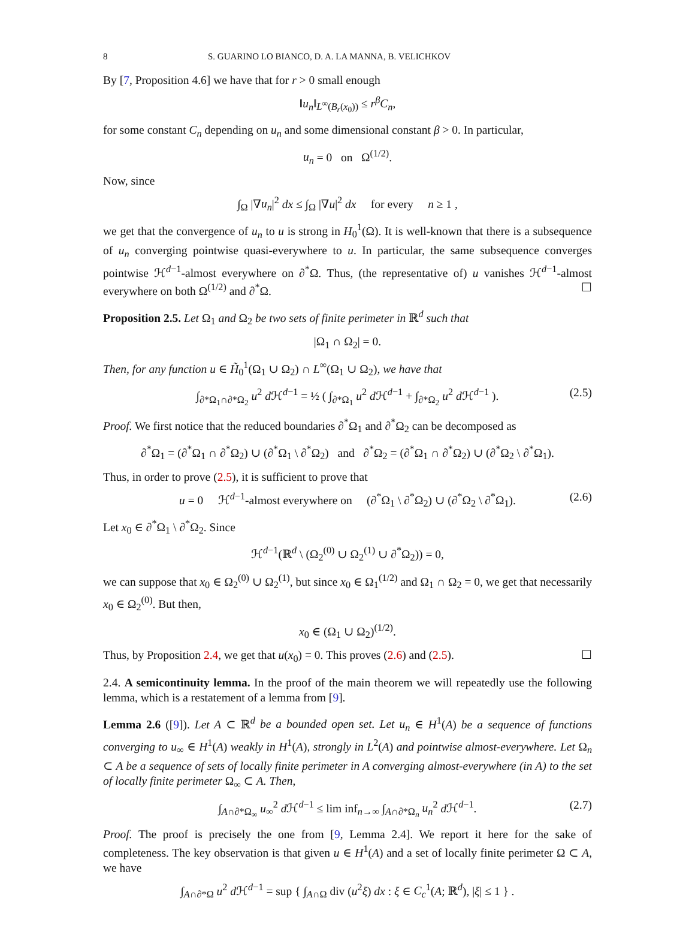8 S. GUARINO LO BIANCO, D. A. LA MANNA, B. VELICHKOV
By [7, Proposition 4.6] we have that for r > 0 small enough
‖u<sub>n</sub>‖<sub>L<sup>∞</sup>(B<sub>r</sub>(x<sub>0</sub>))</sub> ≤ r<sup>β</sup>C<sub>n</sub>,
for some constant C<sub>n</sub> depending on u<sub>n</sub> and some dimensional constant β > 0. In particular,
u<sub>n</sub> = 0 on Ω<sup>(1/2)</sup>.
Now, since
∫<sub>Ω</sub> |∇u<sub>n</sub>|<sup>2</sup> dx ≤ ∫<sub>Ω</sub> |∇u|<sup>2</sup> dx for every n ≥ 1 ,
we get that the convergence of u<sub>n</sub> to u is strong in H<sub>0</sub><sup>1</sup>(Ω). It is well-known that there is a subsequence of u<sub>n</sub> converging pointwise quasi-everywhere to u. In particular, the same subsequence converges pointwise ℋ<sup>d−1</sup>-almost everywhere on ∂<sup>*</sup>Ω. Thus, (the representative of) u vanishes ℋ<sup>d−1</sup>-almost everywhere on both Ω<sup>(1/2)</sup> and ∂<sup>*</sup>Ω. ☐
Proposition 2.5. Let Ω<sub>1</sub> and Ω<sub>2</sub> be two sets of finite perimeter in ℝ<sup>d</sup> such that
|Ω<sub>1</sub> ∩ Ω<sub>2</sub>| = 0.
Then, for any function u ∈ H̃<sub>0</sub><sup>1</sup>(Ω<sub>1</sub> ∪ Ω<sub>2</sub>) ∩ L<sup>∞</sup>(Ω<sub>1</sub> ∪ Ω<sub>2</sub>), we have that
∫<sub>∂*Ω<sub>1</sub>∩∂*Ω<sub>2</sub></sub> u<sup>2</sup> d ℋ<sup>d−1</sup> = ½ ( ∫<sub>∂*Ω<sub>1</sub></sub> u<sup>2</sup> d ℋ<sup>d−1</sup> + ∫<sub>∂*Ω<sub>2</sub></sub> u<sup>2</sup> d ℋ<sup>d−1</sup> ). (2.5)
Proof. We first notice that the reduced boundaries ∂<sup>*</sup>Ω<sub>1</sub> and ∂<sup>*</sup>Ω<sub>2</sub> can be decomposed as
∂<sup>*</sup>Ω<sub>1</sub> = (∂<sup>*</sup>Ω<sub>1</sub> ∩ ∂<sup>*</sup>Ω<sub>2</sub>) ∪ (∂<sup>*</sup>Ω<sub>1</sub> \ ∂<sup>*</sup>Ω<sub>2</sub>) and ∂<sup>*</sup>Ω<sub>2</sub> = (∂<sup>*</sup>Ω<sub>1</sub> ∩ ∂<sup>*</sup>Ω<sub>2</sub>) ∪ (∂<sup>*</sup>Ω<sub>2</sub> \ ∂<sup>*</sup>Ω<sub>1</sub>).
Thus, in order to prove (2.5), it is sufficient to prove that
u = 0 ℋ<sup>d−1</sup>-almost everywhere on (∂<sup>*</sup>Ω<sub>1</sub> \ ∂<sup>*</sup>Ω<sub>2</sub>) ∪ (∂<sup>*</sup>Ω<sub>2</sub> \ ∂<sup>*</sup>Ω<sub>1</sub>). (2.6)
Let x<sub>0</sub> ∈ ∂<sup>*</sup>Ω<sub>1</sub> \ ∂<sup>*</sup>Ω<sub>2</sub>. Since
ℋ<sup>d−1</sup>(ℝ<sup>d</sup> \ (Ω<sub>2</sub><sup>(0)</sup> ∪ Ω<sub>2</sub><sup>(1)</sup> ∪ ∂<sup>*</sup>Ω<sub>2</sub>)) = 0,
we can suppose that x<sub>0</sub> ∈ Ω<sub>2</sub><sup>(0)</sup> ∪ Ω<sub>2</sub><sup>(1)</sup>, but since x<sub>0</sub> ∈ Ω<sub>1</sub><sup>(1/2)</sup> and Ω<sub>1</sub> ∩ Ω<sub>2</sub> = 0, we get that necessarily x<sub>0</sub> ∈ Ω<sub>2</sub><sup>(0)</sup>. But then,
x<sub>0</sub> ∈ (Ω<sub>1</sub> ∪ Ω<sub>2</sub>)<sup>(1/2)</sup>.
Thus, by Proposition 2.4, we get that u(x<sub>0</sub>) = 0. This proves (2.6) and (2.5). ☐
2.4. A semicontinuity lemma. In the proof of the main theorem we will repeatedly use the following lemma, which is a restatement of a lemma from [9].
Lemma 2.6 ([9]). Let A ⊂ ℝ<sup>d</sup> be a bounded open set. Let u<sub>n</sub> ∈ H<sup>1</sup>(A) be a sequence of functions converging to u<sub>∞</sub> ∈ H<sup>1</sup>(A) weakly in H<sup>1</sup>(A), strongly in L<sup>2</sup>(A) and pointwise almost-everywhere. Let Ω<sub>n</sub> ⊂ A be a sequence of sets of locally finite perimeter in A converging almost-everywhere (in A) to the set of locally finite perimeter Ω<sub>∞</sub> ⊂ A. Then,
∫<sub>A∩∂*Ω<sub>∞</sub></sub> u<sub>∞</sub><sup>2</sup> d ℋ<sup>d−1</sup> ≤ lim inf<sub>n→∞</sub> ∫<sub>A∩∂*Ω<sub>n</sub></sub> u<sub>n</sub><sup>2</sup> d ℋ<sup>d−1</sup>. (2.7)
Proof. The proof is precisely the one from [9, Lemma 2.4]. We report it here for the sake of completeness. The key observation is that given u ∈ H<sup>1</sup>(A) and a set of locally finite perimeter Ω ⊂ A, we have
∫<sub>A∩∂*Ω</sub> u<sup>2</sup> d ℋ<sup>d−1</sup> = sup { ∫<sub>A∩Ω</sub> div (u<sup>2</sup>ξ) dx : ξ ∈ C<sub>c</sub><sup>1</sup>(A; ℝ<sup>d</sup>), |ξ| ≤ 1 } .